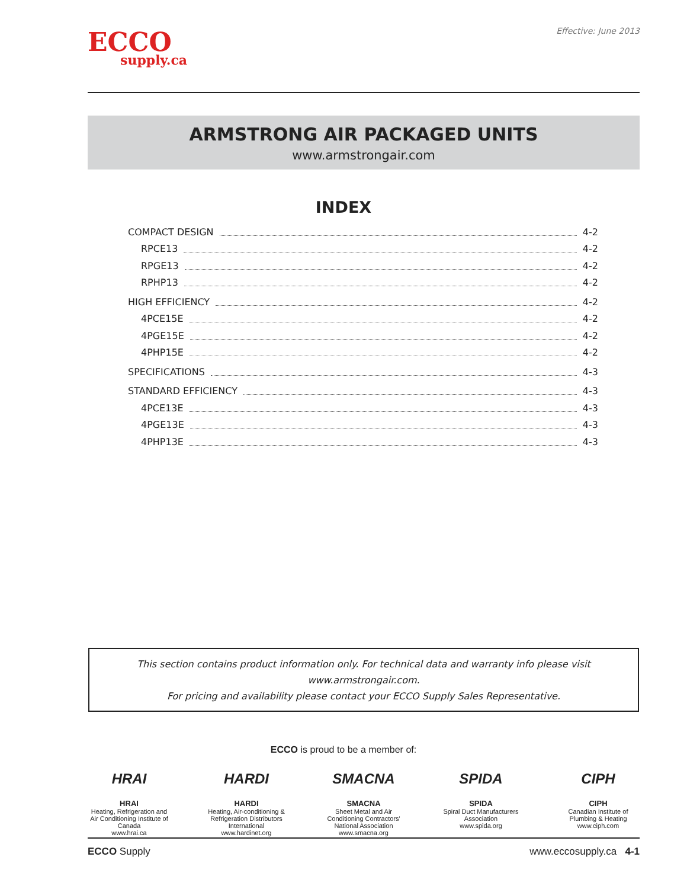ECCO
supply.ca
Effective: June 2013
ARMSTRONG AIR PACKAGED UNITS
www.armstrongair.com
INDEX
COMPACT DESIGN 4-2
RPCE13 4-2
RPGE13 4-2
RPHP13 4-2
HIGH EFFICIENCY 4-2
4PCE15E 4-2
4PGE15E 4-2
4PHP15E 4-2
SPECIFICATIONS 4-3
STANDARD EFFICIENCY 4-3
4PCE13E 4-3
4PGE13E 4-3
4PHP13E 4-3
This section contains product information only. For technical data and warranty info please visit www.armstrongair.com.
For pricing and availability please contact your ECCO Supply Sales Representative.
ECCO is proud to be a member of:
HRAI
HRAI
Heating, Refrigeration and Air Conditioning Institute of Canada
www.hrai.ca
HARDI
HARDI
Heating, Air-conditioning & Refrigeration Distributors International
www.hardinet.org
SMACNA
SMACNA
Sheet Metal and Air Conditioning Contractors' National Association
www.smacna.org
SPIDA
SPIDA
Spiral Duct Manufacturers Association
www.spida.org
CIPH
CIPH
Canadian Institute of Plumbing & Heating
www.ciph.com
ECCO Supply www.eccosupply.ca 4-1